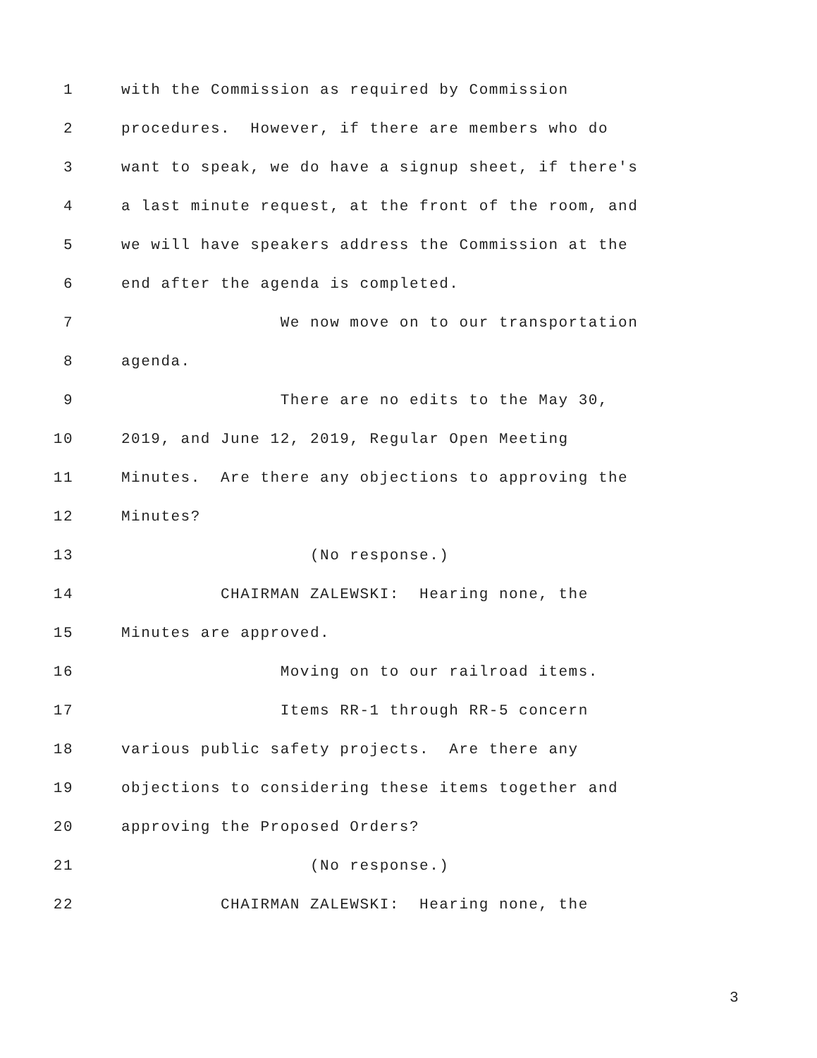1 with the Commission as required by Commission
2 procedures. However, if there are members who do
3 want to speak, we do have a signup sheet, if there's
4 a last minute request, at the front of the room, and
5 we will have speakers address the Commission at the
6 end after the agenda is completed.
7 We now move on to our transportation
8 agenda.
9 There are no edits to the May 30,
10 2019, and June 12, 2019, Regular Open Meeting
11 Minutes. Are there any objections to approving the
12 Minutes?
13 (No response.)
14 CHAIRMAN ZALEWSKI: Hearing none, the
15 Minutes are approved.
16 Moving on to our railroad items.
17 Items RR-1 through RR-5 concern
18 various public safety projects. Are there any
19 objections to considering these items together and
20 approving the Proposed Orders?
21 (No response.)
22 CHAIRMAN ZALEWSKI: Hearing none, the
3